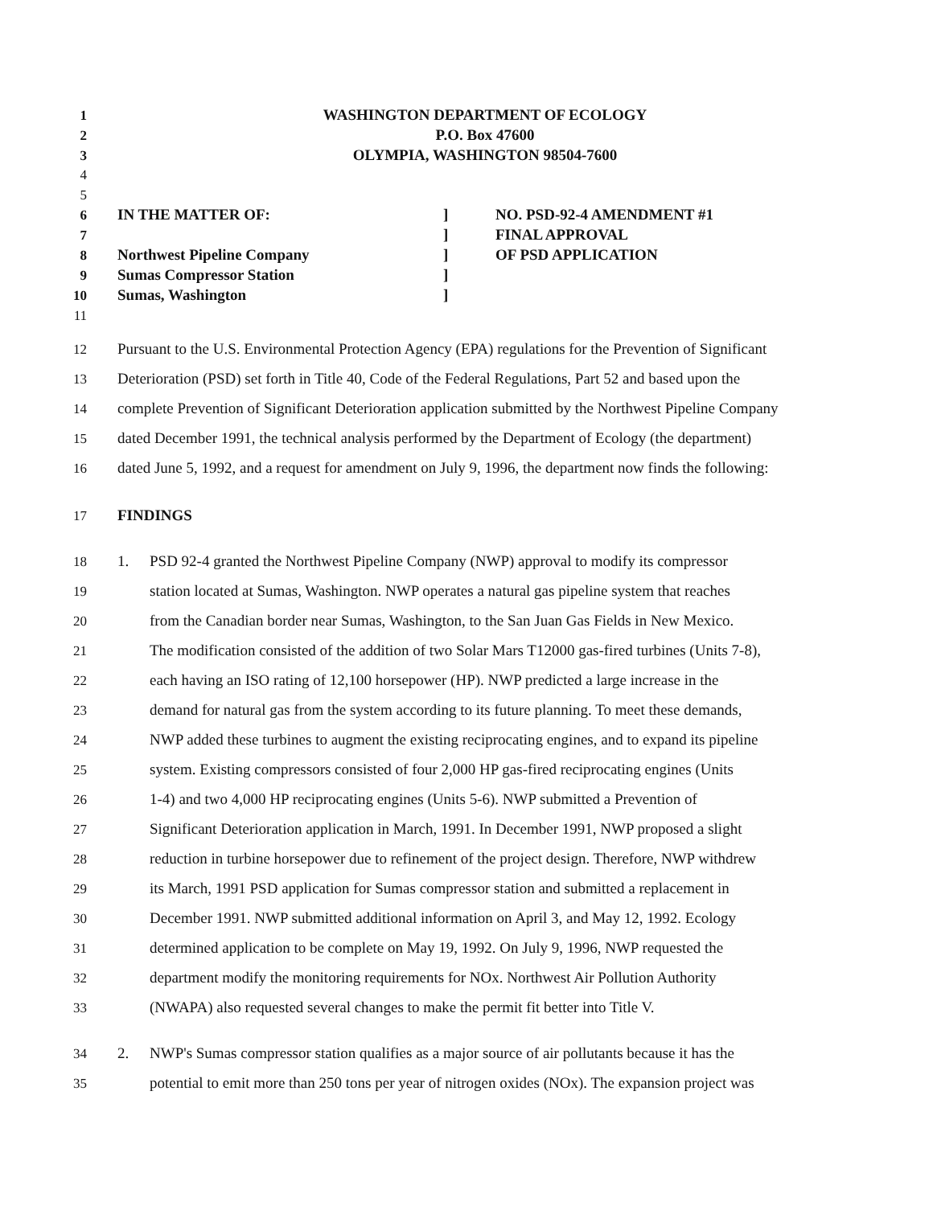1 WASHINGTON DEPARTMENT OF ECOLOGY
2 P.O. Box 47600
3 OLYMPIA, WASHINGTON 98504-7600
4
5
6 IN THE MATTER OF:] NO. PSD-92-4 AMENDMENT #1
7 ] FINAL APPROVAL
8 Northwest Pipeline Company] OF PSD APPLICATION
9 Sumas Compressor Station]
10 Sumas, Washington]
11
12 Pursuant to the U.S. Environmental Protection Agency (EPA) regulations for the Prevention of Significant
13 Deterioration (PSD) set forth in Title 40, Code of the Federal Regulations, Part 52 and based upon the
14 complete Prevention of Significant Deterioration application submitted by the Northwest Pipeline Company
15 dated December 1991, the technical analysis performed by the Department of Ecology (the department)
16 dated June 5, 1992, and a request for amendment on July 9, 1996, the department now finds the following:
17 FINDINGS
18 1. PSD 92-4 granted the Northwest Pipeline Company (NWP) approval to modify its compressor
19 station located at Sumas, Washington. NWP operates a natural gas pipeline system that reaches
20 from the Canadian border near Sumas, Washington, to the San Juan Gas Fields in New Mexico.
21 The modification consisted of the addition of two Solar Mars T12000 gas-fired turbines (Units 7-8),
22 each having an ISO rating of 12,100 horsepower (HP). NWP predicted a large increase in the
23 demand for natural gas from the system according to its future planning. To meet these demands,
24 NWP added these turbines to augment the existing reciprocating engines, and to expand its pipeline
25 system. Existing compressors consisted of four 2,000 HP gas-fired reciprocating engines (Units
26 1-4) and two 4,000 HP reciprocating engines (Units 5-6). NWP submitted a Prevention of
27 Significant Deterioration application in March, 1991. In December 1991, NWP proposed a slight
28 reduction in turbine horsepower due to refinement of the project design. Therefore, NWP withdrew
29 its March, 1991 PSD application for Sumas compressor station and submitted a replacement in
30 December 1991. NWP submitted additional information on April 3, and May 12, 1992. Ecology
31 determined application to be complete on May 19, 1992. On July 9, 1996, NWP requested the
32 department modify the monitoring requirements for NOx. Northwest Air Pollution Authority
33 (NWAPA) also requested several changes to make the permit fit better into Title V.
34 2. NWP's Sumas compressor station qualifies as a major source of air pollutants because it has the
35 potential to emit more than 250 tons per year of nitrogen oxides (NOx). The expansion project was